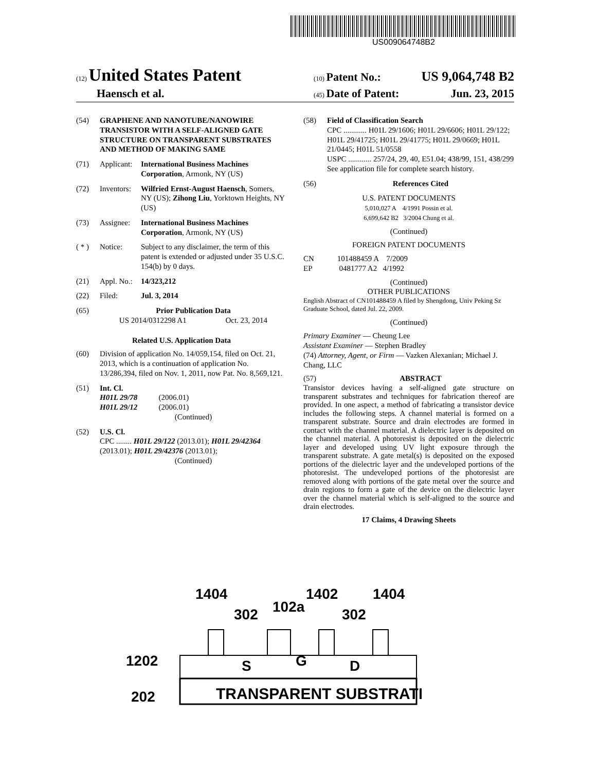US009064748B2
(12) United States Patent (10) Patent No.: US 9,064,748 B2
Haensch et al. (45) Date of Patent: Jun. 23, 2015
(54) GRAPHENE AND NANOTUBE/NANOWIRE TRANSISTOR WITH A SELF-ALIGNED GATE STRUCTURE ON TRANSPARENT SUBSTRATES AND METHOD OF MAKING SAME
(71) Applicant: International Business Machines Corporation, Armonk, NY (US)
(72) Inventors: Wilfried Ernst-August Haensch, Somers, NY (US); Zihong Liu, Yorktown Heights, NY (US)
(73) Assignee: International Business Machines Corporation, Armonk, NY (US)
( * ) Notice: Subject to any disclaimer, the term of this patent is extended or adjusted under 35 U.S.C. 154(b) by 0 days.
(21) Appl. No.: 14/323,212
(22) Filed: Jul. 3, 2014
(65) Prior Publication Data
US 2014/0312298 A1 Oct. 23, 2014
Related U.S. Application Data
(60) Division of application No. 14/059,154, filed on Oct. 21, 2013, which is a continuation of application No. 13/286,394, filed on Nov. 1, 2011, now Pat. No. 8,569,121.
(51) Int. Cl.
H01L 29/78 (2006.01)
H01L 29/12 (2006.01)
(Continued)
(52) U.S. Cl.
CPC ........ H01L 29/122 (2013.01); H01L 29/42364 (2013.01); H01L 29/42376 (2013.01);
(Continued)
(58) Field of Classification Search
CPC ............ H01L 29/1606; H01L 29/6606; H01L 29/122; H01L 29/41725; H01L 29/41775; H01L 29/0669; H01L 21/0445; H01L 51/0558
USPC ............ 257/24, 29, 40, E51.04; 438/99, 151, 438/299
See application file for complete search history.
(56) References Cited
U.S. PATENT DOCUMENTS
5,010,027 A 4/1991 Possin et al.
6,699,642 B2 3/2004 Chung et al.
(Continued)
FOREIGN PATENT DOCUMENTS
CN 101488459 A 7/2009
EP 0481777 A2 4/1992
(Continued)
OTHER PUBLICATIONS
English Abstract of CN101488459 A filed by Shengdong, Univ Peking Sz Graduate School, dated Jul. 22, 2009.
(Continued)
Primary Examiner — Cheung Lee
Assistant Examiner — Stephen Bradley
(74) Attorney, Agent, or Firm — Vazken Alexanian; Michael J. Chang, LLC
(57) ABSTRACT
Transistor devices having a self-aligned gate structure on transparent substrates and techniques for fabrication thereof are provided. In one aspect, a method of fabricating a transistor device includes the following steps. A channel material is formed on a transparent substrate. Source and drain electrodes are formed in contact with the channel material. A dielectric layer is deposited on the channel material. A photoresist is deposited on the dielectric layer and developed using UV light exposure through the transparent substrate. A gate metal(s) is deposited on the exposed portions of the dielectric layer and the undeveloped portions of the photoresist. The undeveloped portions of the photoresist are removed along with portions of the gate metal over the source and drain regions to form a gate of the device on the dielectric layer over the channel material which is self-aligned to the source and drain electrodes.
17 Claims, 4 Drawing Sheets
TRANSPARENT SUBSTRATE
S
G
D
1404
1402
1404
302
102a
302
1202
202